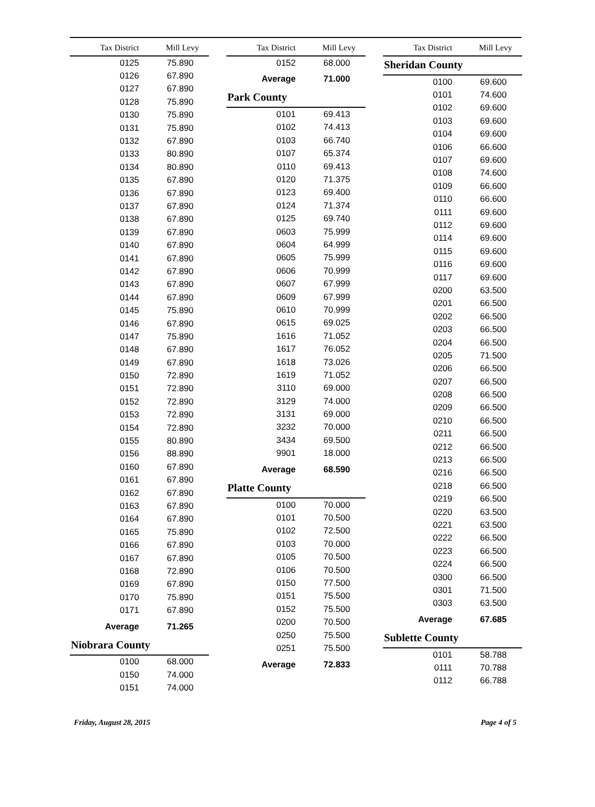| Tax District | Mill Levy |
| --- | --- |
| 0125 | 75.890 |
| 0126 | 67.890 |
| 0127 | 67.890 |
| 0128 | 75.890 |
| 0130 | 75.890 |
| 0131 | 75.890 |
| 0132 | 67.890 |
| 0133 | 80.890 |
| 0134 | 80.890 |
| 0135 | 67.890 |
| 0136 | 67.890 |
| 0137 | 67.890 |
| 0138 | 67.890 |
| 0139 | 67.890 |
| 0140 | 67.890 |
| 0141 | 67.890 |
| 0142 | 67.890 |
| 0143 | 67.890 |
| 0144 | 67.890 |
| 0145 | 75.890 |
| 0146 | 67.890 |
| 0147 | 75.890 |
| 0148 | 67.890 |
| 0149 | 67.890 |
| 0150 | 72.890 |
| 0151 | 72.890 |
| 0152 | 72.890 |
| 0153 | 72.890 |
| 0154 | 72.890 |
| 0155 | 80.890 |
| 0156 | 88.890 |
| 0160 | 67.890 |
| 0161 | 67.890 |
| 0162 | 67.890 |
| 0163 | 67.890 |
| 0164 | 67.890 |
| 0165 | 75.890 |
| 0166 | 67.890 |
| 0167 | 67.890 |
| 0168 | 72.890 |
| 0169 | 67.890 |
| 0170 | 75.890 |
| 0171 | 67.890 |
| Average | 71.265 |
Niobrara County
| 0100 | 68.000 |
| 0150 | 74.000 |
| 0151 | 74.000 |
| Tax District | Mill Levy |
| --- | --- |
| 0152 | 68.000 |
| Average | 71.000 |
Park County
| 0101 | 69.413 |
| 0102 | 74.413 |
| 0103 | 66.740 |
| 0107 | 65.374 |
| 0110 | 69.413 |
| 0120 | 71.375 |
| 0123 | 69.400 |
| 0124 | 71.374 |
| 0125 | 69.740 |
| 0603 | 75.999 |
| 0604 | 64.999 |
| 0605 | 75.999 |
| 0606 | 70.999 |
| 0607 | 67.999 |
| 0609 | 67.999 |
| 0610 | 70.999 |
| 0615 | 69.025 |
| 1616 | 71.052 |
| 1617 | 76.052 |
| 1618 | 73.026 |
| 1619 | 71.052 |
| 3110 | 69.000 |
| 3129 | 74.000 |
| 3131 | 69.000 |
| 3232 | 70.000 |
| 3434 | 69.500 |
| 9901 | 18.000 |
| Average | 68.590 |
Platte County
| 0100 | 70.000 |
| 0101 | 70.500 |
| 0102 | 72.500 |
| 0103 | 70.000 |
| 0105 | 70.500 |
| 0106 | 70.500 |
| 0150 | 77.500 |
| 0151 | 75.500 |
| 0152 | 75.500 |
| 0200 | 70.500 |
| 0250 | 75.500 |
| 0251 | 75.500 |
| Average | 72.833 |
| Tax District | Mill Levy |
| --- | --- |
Sheridan County
| 0100 | 69.600 |
| 0101 | 74.600 |
| 0102 | 69.600 |
| 0103 | 69.600 |
| 0104 | 69.600 |
| 0106 | 66.600 |
| 0107 | 69.600 |
| 0108 | 74.600 |
| 0109 | 66.600 |
| 0110 | 66.600 |
| 0111 | 69.600 |
| 0112 | 69.600 |
| 0114 | 69.600 |
| 0115 | 69.600 |
| 0116 | 69.600 |
| 0117 | 69.600 |
| 0200 | 63.500 |
| 0201 | 66.500 |
| 0202 | 66.500 |
| 0203 | 66.500 |
| 0204 | 66.500 |
| 0205 | 71.500 |
| 0206 | 66.500 |
| 0207 | 66.500 |
| 0208 | 66.500 |
| 0209 | 66.500 |
| 0210 | 66.500 |
| 0211 | 66.500 |
| 0212 | 66.500 |
| 0213 | 66.500 |
| 0216 | 66.500 |
| 0218 | 66.500 |
| 0219 | 66.500 |
| 0220 | 63.500 |
| 0221 | 63.500 |
| 0222 | 66.500 |
| 0223 | 66.500 |
| 0224 | 66.500 |
| 0300 | 66.500 |
| 0301 | 71.500 |
| 0303 | 63.500 |
| Average | 67.685 |
Sublette County
| 0101 | 58.788 |
| 0111 | 70.788 |
| 0112 | 66.788 |
Friday, August 28, 2015 Page 4 of 5